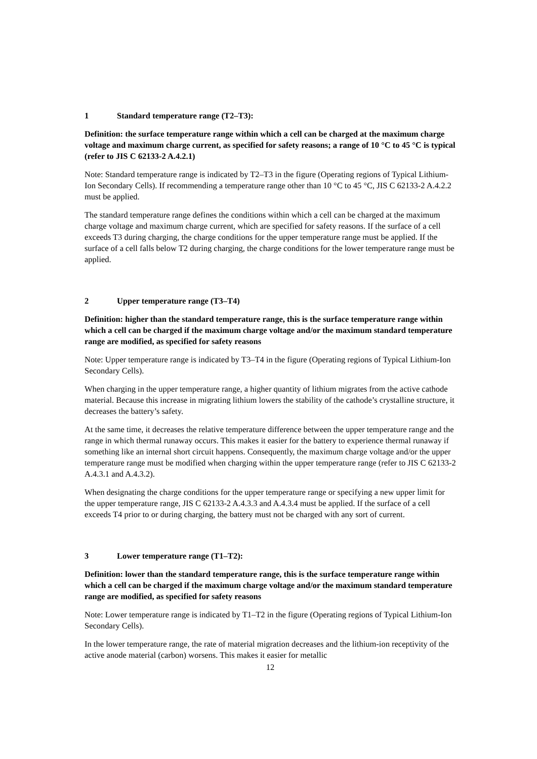1 Standard temperature range (T2–T3):
Definition: the surface temperature range within which a cell can be charged at the maximum charge voltage and maximum charge current, as specified for safety reasons; a range of 10 °C to 45 °C is typical (refer to JIS C 62133-2 A.4.2.1)
Note: Standard temperature range is indicated by T2–T3 in the figure (Operating regions of Typical Lithium-Ion Secondary Cells). If recommending a temperature range other than 10 °C to 45 °C, JIS C 62133-2 A.4.2.2 must be applied.
The standard temperature range defines the conditions within which a cell can be charged at the maximum charge voltage and maximum charge current, which are specified for safety reasons. If the surface of a cell exceeds T3 during charging, the charge conditions for the upper temperature range must be applied. If the surface of a cell falls below T2 during charging, the charge conditions for the lower temperature range must be applied.
2 Upper temperature range (T3–T4)
Definition: higher than the standard temperature range, this is the surface temperature range within which a cell can be charged if the maximum charge voltage and/or the maximum standard temperature range are modified, as specified for safety reasons
Note: Upper temperature range is indicated by T3–T4 in the figure (Operating regions of Typical Lithium-Ion Secondary Cells).
When charging in the upper temperature range, a higher quantity of lithium migrates from the active cathode material. Because this increase in migrating lithium lowers the stability of the cathode’s crystalline structure, it decreases the battery’s safety.
At the same time, it decreases the relative temperature difference between the upper temperature range and the range in which thermal runaway occurs. This makes it easier for the battery to experience thermal runaway if something like an internal short circuit happens. Consequently, the maximum charge voltage and/or the upper temperature range must be modified when charging within the upper temperature range (refer to JIS C 62133-2 A.4.3.1 and A.4.3.2).
When designating the charge conditions for the upper temperature range or specifying a new upper limit for the upper temperature range, JIS C 62133-2 A.4.3.3 and A.4.3.4 must be applied. If the surface of a cell exceeds T4 prior to or during charging, the battery must not be charged with any sort of current.
3 Lower temperature range (T1–T2):
Definition: lower than the standard temperature range, this is the surface temperature range within which a cell can be charged if the maximum charge voltage and/or the maximum standard temperature range are modified, as specified for safety reasons
Note: Lower temperature range is indicated by T1–T2 in the figure (Operating regions of Typical Lithium-Ion Secondary Cells).
In the lower temperature range, the rate of material migration decreases and the lithium-ion receptivity of the active anode material (carbon) worsens. This makes it easier for metallic
12